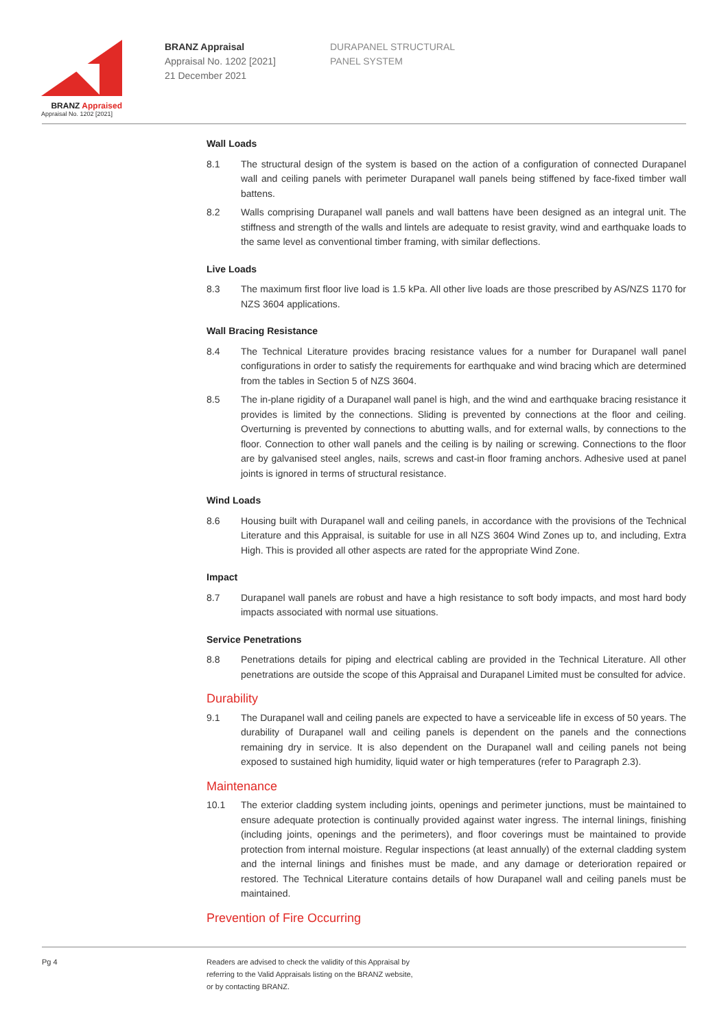BRANZ Appraised
Appraisal No. 1202 [2021]
BRANZ Appraisal
Appraisal No. 1202 [2021]
21 December 2021
DURAPANEL STRUCTURAL
PANEL SYSTEM
Wall Loads
8.1 The structural design of the system is based on the action of a configuration of connected Durapanel wall and ceiling panels with perimeter Durapanel wall panels being stiffened by face-fixed timber wall battens.
8.2 Walls comprising Durapanel wall panels and wall battens have been designed as an integral unit. The stiffness and strength of the walls and lintels are adequate to resist gravity, wind and earthquake loads to the same level as conventional timber framing, with similar deflections.
Live Loads
8.3 The maximum first floor live load is 1.5 kPa. All other live loads are those prescribed by AS/NZS 1170 for NZS 3604 applications.
Wall Bracing Resistance
8.4 The Technical Literature provides bracing resistance values for a number for Durapanel wall panel configurations in order to satisfy the requirements for earthquake and wind bracing which are determined from the tables in Section 5 of NZS 3604.
8.5 The in-plane rigidity of a Durapanel wall panel is high, and the wind and earthquake bracing resistance it provides is limited by the connections. Sliding is prevented by connections at the floor and ceiling. Overturning is prevented by connections to abutting walls, and for external walls, by connections to the floor. Connection to other wall panels and the ceiling is by nailing or screwing. Connections to the floor are by galvanised steel angles, nails, screws and cast-in floor framing anchors. Adhesive used at panel joints is ignored in terms of structural resistance.
Wind Loads
8.6 Housing built with Durapanel wall and ceiling panels, in accordance with the provisions of the Technical Literature and this Appraisal, is suitable for use in all NZS 3604 Wind Zones up to, and including, Extra High. This is provided all other aspects are rated for the appropriate Wind Zone.
Impact
8.7 Durapanel wall panels are robust and have a high resistance to soft body impacts, and most hard body impacts associated with normal use situations.
Service Penetrations
8.8 Penetrations details for piping and electrical cabling are provided in the Technical Literature. All other penetrations are outside the scope of this Appraisal and Durapanel Limited must be consulted for advice.
Durability
9.1 The Durapanel wall and ceiling panels are expected to have a serviceable life in excess of 50 years. The durability of Durapanel wall and ceiling panels is dependent on the panels and the connections remaining dry in service. It is also dependent on the Durapanel wall and ceiling panels not being exposed to sustained high humidity, liquid water or high temperatures (refer to Paragraph 2.3).
Maintenance
10.1 The exterior cladding system including joints, openings and perimeter junctions, must be maintained to ensure adequate protection is continually provided against water ingress. The internal linings, finishing (including joints, openings and the perimeters), and floor coverings must be maintained to provide protection from internal moisture. Regular inspections (at least annually) of the external cladding system and the internal linings and finishes must be made, and any damage or deterioration repaired or restored. The Technical Literature contains details of how Durapanel wall and ceiling panels must be maintained.
Prevention of Fire Occurring
Pg 4 Readers are advised to check the validity of this Appraisal by
referring to the Valid Appraisals listing on the BRANZ website,
or by contacting BRANZ.